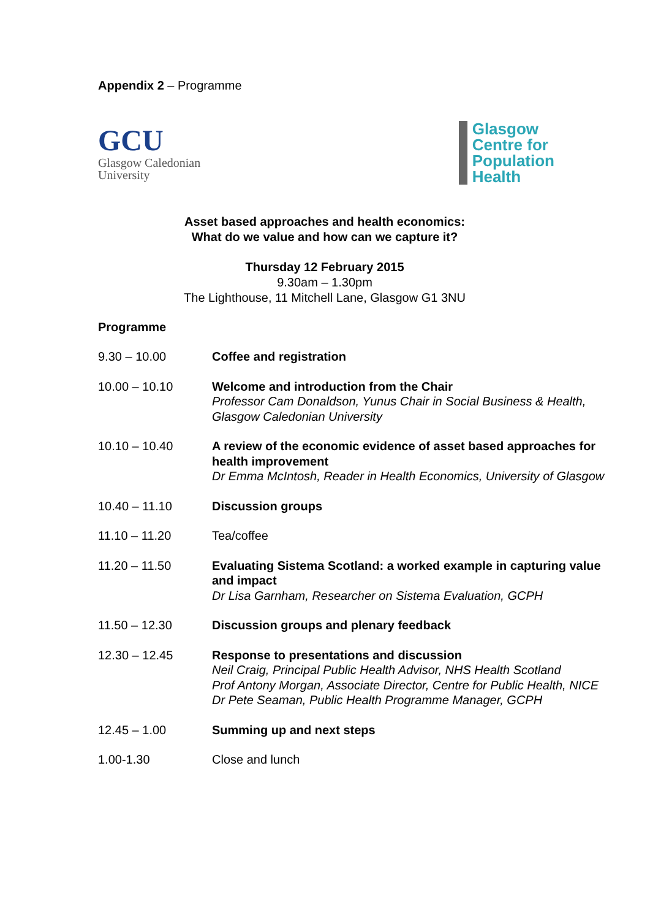Appendix 2 – Programme
GCU
Glasgow Caledonian
University
Glasgow
Centre for
Population
Health
Asset based approaches and health economics:
What do we value and how can we capture it?
Thursday 12 February 2015
9.30am – 1.30pm
The Lighthouse, 11 Mitchell Lane, Glasgow G1 3NU
Programme
| 9.30 – 10.00 | Coffee and registration |
| 10.00 – 10.10 | Welcome and introduction from the Chair Professor Cam Donaldson, Yunus Chair in Social Business & Health, Glasgow Caledonian University |
| 10.10 – 10.40 | A review of the economic evidence of asset based approaches for health improvement Dr Emma McIntosh, Reader in Health Economics, University of Glasgow |
| 10.40 – 11.10 | Discussion groups |
| 11.10 – 11.20 | Tea/coffee |
| 11.20 – 11.50 | Evaluating Sistema Scotland: a worked example in capturing value and impact Dr Lisa Garnham, Researcher on Sistema Evaluation, GCPH |
| 11.50 – 12.30 | Discussion groups and plenary feedback |
| 12.30 – 12.45 | Response to presentations and discussion Neil Craig, Principal Public Health Advisor, NHS Health Scotland Prof Antony Morgan, Associate Director, Centre for Public Health, NICE Dr Pete Seaman, Public Health Programme Manager, GCPH |
| 12.45 – 1.00 | Summing up and next steps |
| 1.00-1.30 | Close and lunch |